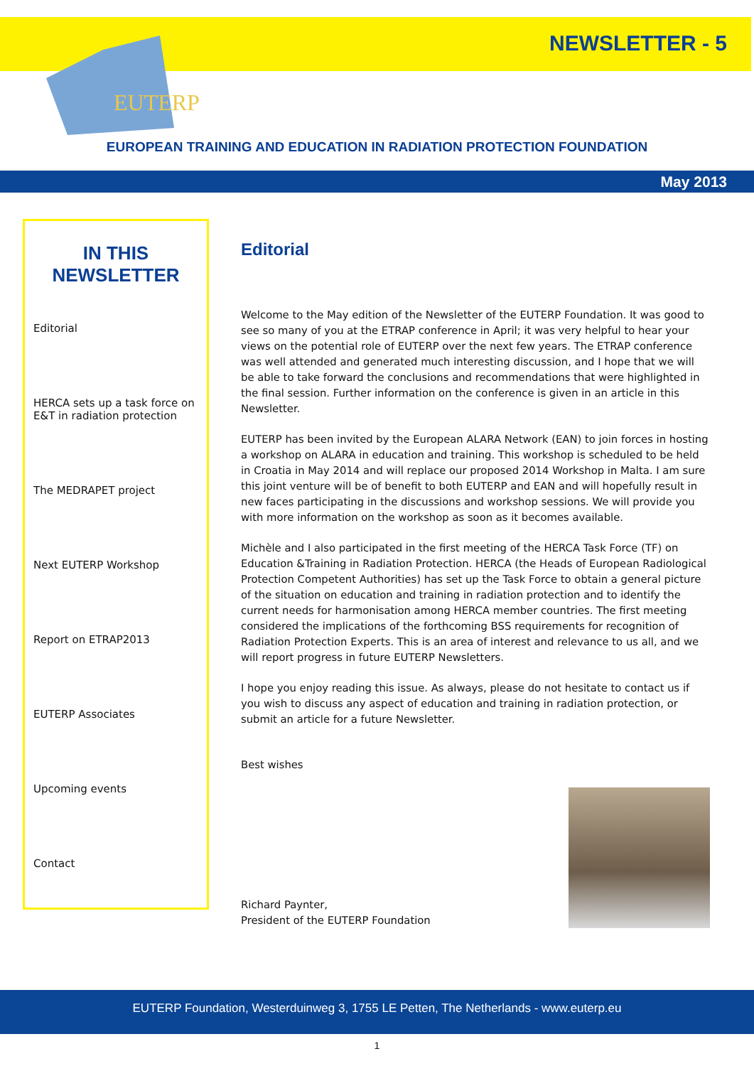EUTERP
NEWSLETTER - 5
EUROPEAN TRAINING AND EDUCATION IN RADIATION PROTECTION FOUNDATION
May 2013
IN THIS NEWSLETTER
Editorial
HERCA sets up a task force on E&T in radiation protection
The MEDRAPET project
Next EUTERP Workshop
Report on ETRAP2013
EUTERP Associates
Upcoming events
Contact
Editorial
Welcome to the May edition of the Newsletter of the EUTERP Foundation. It was good to see so many of you at the ETRAP conference in April; it was very helpful to hear your views on the potential role of EUTERP over the next few years. The ETRAP conference was well attended and generated much interesting discussion, and I hope that we will be able to take forward the conclusions and recommendations that were highlighted in the final session. Further information on the conference is given in an article in this Newsletter.
EUTERP has been invited by the European ALARA Network (EAN) to join forces in hosting a workshop on ALARA in education and training. This workshop is scheduled to be held in Croatia in May 2014 and will replace our proposed 2014 Workshop in Malta. I am sure this joint venture will be of benefit to both EUTERP and EAN and will hopefully result in new faces participating in the discussions and workshop sessions. We will provide you with more information on the workshop as soon as it becomes available.
Michèle and I also participated in the first meeting of the HERCA Task Force (TF) on Education &Training in Radiation Protection. HERCA (the Heads of European Radiological Protection Competent Authorities) has set up the Task Force to obtain a general picture of the situation on education and training in radiation protection and to identify the current needs for harmonisation among HERCA member countries. The first meeting considered the implications of the forthcoming BSS requirements for recognition of Radiation Protection Experts. This is an area of interest and relevance to us all, and we will report progress in future EUTERP Newsletters.
I hope you enjoy reading this issue. As always, please do not hesitate to contact us if you wish to discuss any aspect of education and training in radiation protection, or submit an article for a future Newsletter.
Best wishes
Richard Paynter,
President of the EUTERP Foundation
EUTERP Foundation, Westerduinweg 3, 1755 LE Petten, The Netherlands - www.euterp.eu
1